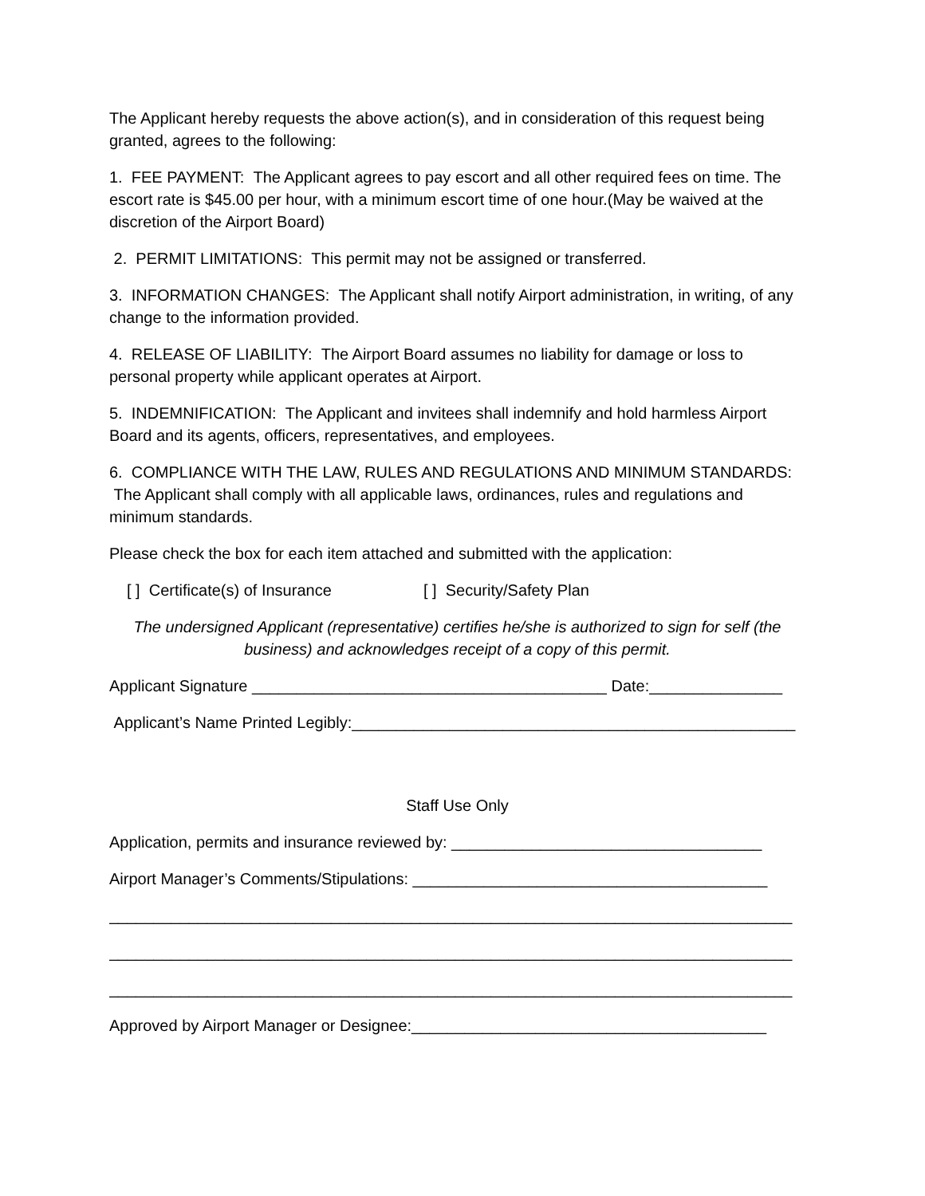The Applicant hereby requests the above action(s), and in consideration of this request being granted, agrees to the following:
1. FEE PAYMENT: The Applicant agrees to pay escort and all other required fees on time. The escort rate is $45.00 per hour, with a minimum escort time of one hour.(May be waived at the discretion of the Airport Board)
2. PERMIT LIMITATIONS: This permit may not be assigned or transferred.
3. INFORMATION CHANGES: The Applicant shall notify Airport administration, in writing, of any change to the information provided.
4. RELEASE OF LIABILITY: The Airport Board assumes no liability for damage or loss to personal property while applicant operates at Airport.
5. INDEMNIFICATION: The Applicant and invitees shall indemnify and hold harmless Airport Board and its agents, officers, representatives, and employees.
6. COMPLIANCE WITH THE LAW, RULES AND REGULATIONS AND MINIMUM STANDARDS: The Applicant shall comply with all applicable laws, ordinances, rules and regulations and minimum standards.
Please check the box for each item attached and submitted with the application:
[ ] Certificate(s) of Insurance [ ] Security/Safety Plan
The undersigned Applicant (representative) certifies he/she is authorized to sign for self (the business) and acknowledges receipt of a copy of this permit.
Applicant Signature ________________________________________ Date:_______________
Applicant’s Name Printed Legibly:__________________________________________________
Staff Use Only
Application, permits and insurance reviewed by: ___________________________________
Airport Manager’s Comments/Stipulations: ________________________________________
_____________________________________________________________________________
_____________________________________________________________________________
_____________________________________________________________________________
Approved by Airport Manager or Designee:________________________________________